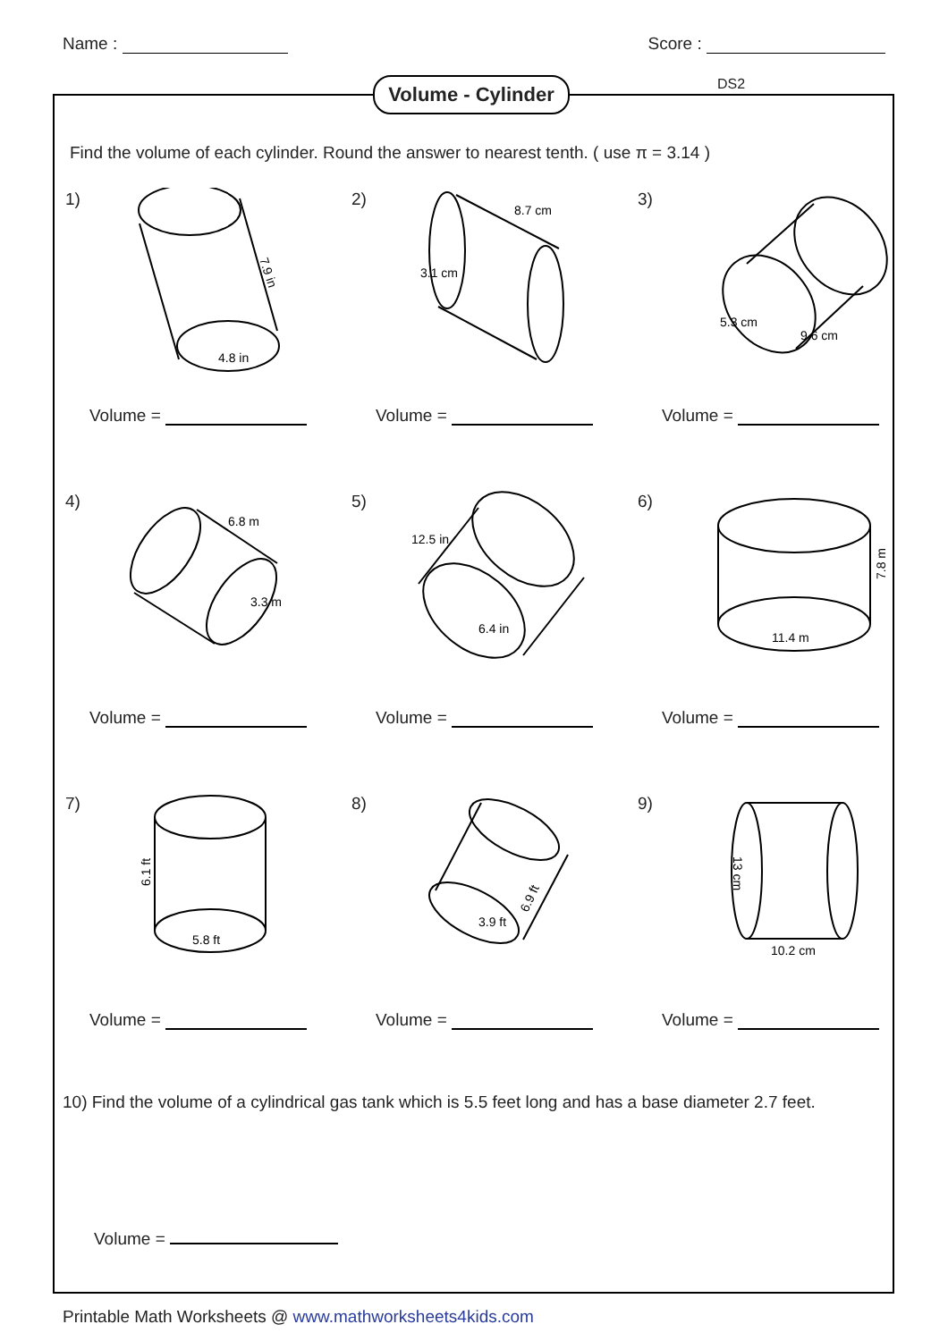Name : Score :
Volume - Cylinder
DS2
Find the volume of each cylinder. Round the answer to nearest tenth. ( use π = 3.14 )
1)
4.8 in
7.9 in
Volume =
2)
8.7 cm
3.1 cm
Volume =
3)
5.3 cm
9.6 cm
Volume =
4)
6.8 m
3.3 m
Volume =
5)
12.5 in
6.4 in
Volume =
6)
11.4 m
7.8 m
Volume =
7)
5.8 ft
6.1 ft
Volume =
8)
3.9 ft
6.9 ft
Volume =
9)
10.2 cm
13 cm
Volume =
10) Find the volume of a cylindrical gas tank which is 5.5 feet long and has a base diameter 2.7 feet.
Volume =
Printable Math Worksheets @ www.mathworksheets4kids.com